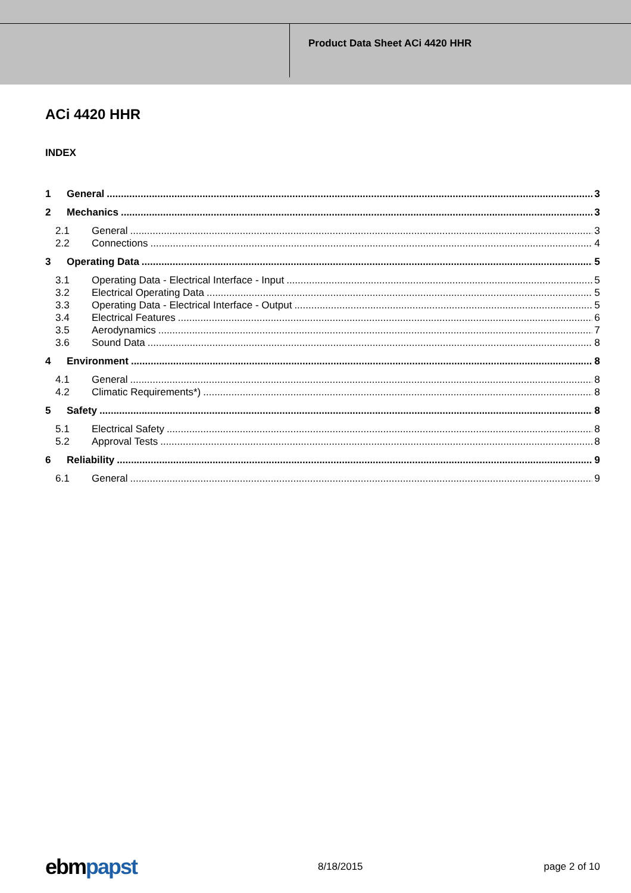Product Data Sheet ACi 4420 HHR
ACi 4420 HHR
INDEX
1 General 3
2 Mechanics 3
2.1 General 3
2.2 Connections 4
3 Operating Data 5
3.1 Operating Data - Electrical Interface - Input 5
3.2 Electrical Operating Data 5
3.3 Operating Data - Electrical Interface - Output 5
3.4 Electrical Features 6
3.5 Aerodynamics 7
3.6 Sound Data 8
4 Environment 8
4.1 General 8
4.2 Climatic Requirements*) 8
5 Safety 8
5.1 Electrical Safety 8
5.2 Approval Tests 8
6 Reliability 9
6.1 General 9
ebmpapst 8/18/2015 page 2 of 10